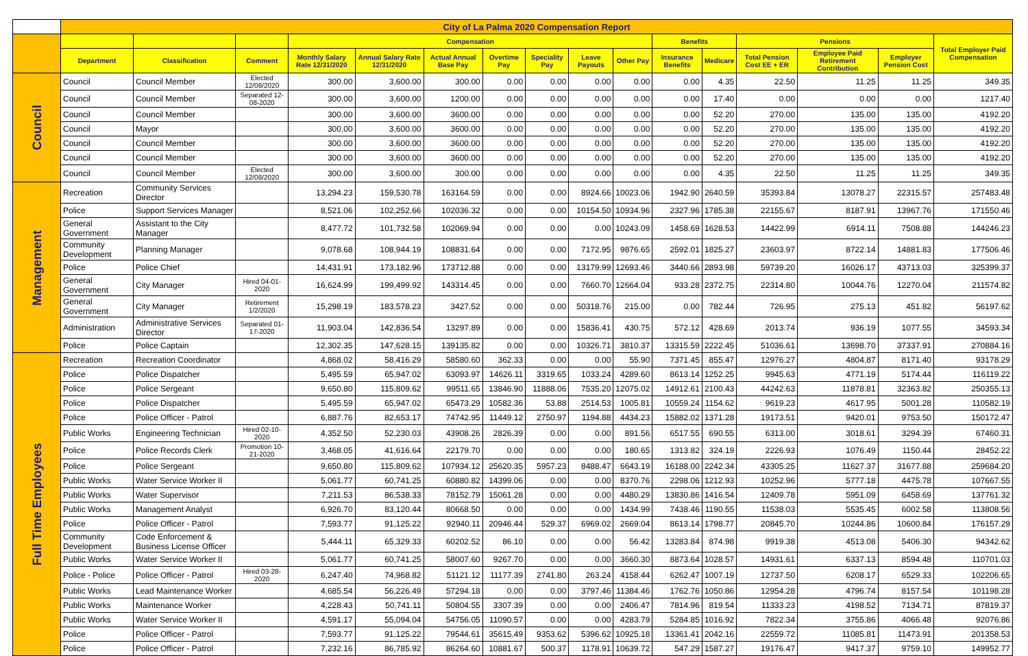| | City of La Palma 2020 Compensation Report | | | | | | | | | | | | | | | |
| | | | | Compensation | | | | | | | Benefits | | Pensions | | | Total Employer Paid Compensation |
| | Department | Classification | Comment | Monthly Salary Rate 12/31/2020 | Annual Salary Rate 12/31/2020 | Actual Annual Base Pay | Overtime Pay | Speciality Pay | Leave Payouts | Other Pay | Insurance Benefits | Medicare | Total Pension Cost EE + ER | Employee Paid Retirement Contribution | Employer Pension Cost | |
| Council | Council | Council Member | Elected 12/08/2020 | 300.00 | 3,600.00 | 300.00 | 0.00 | 0.00 | 0.00 | 0.00 | 0.00 | 4.35 | 22.50 | 11.25 | 11.25 | 349.35 |
| | Council | Council Member | Separated 12-08-2020 | 300.00 | 3,600.00 | 1200.00 | 0.00 | 0.00 | 0.00 | 0.00 | 0.00 | 17.40 | 0.00 | 0.00 | 0.00 | 1217.40 |
| | Council | Council Member | | 300.00 | 3,600.00 | 3600.00 | 0.00 | 0.00 | 0.00 | 0.00 | 0.00 | 52.20 | 270.00 | 135.00 | 135.00 | 4192.20 |
| | Council | Mayor | | 300.00 | 3,600.00 | 3600.00 | 0.00 | 0.00 | 0.00 | 0.00 | 0.00 | 52.20 | 270.00 | 135.00 | 135.00 | 4192.20 |
| | Council | Council Member | | 300.00 | 3,600.00 | 3600.00 | 0.00 | 0.00 | 0.00 | 0.00 | 0.00 | 52.20 | 270.00 | 135.00 | 135.00 | 4192.20 |
| | Council | Council Member | | 300.00 | 3,600.00 | 3600.00 | 0.00 | 0.00 | 0.00 | 0.00 | 0.00 | 52.20 | 270.00 | 135.00 | 135.00 | 4192.20 |
| | Council | Council Member | Elected 12/08/2020 | 300.00 | 3,600.00 | 300.00 | 0.00 | 0.00 | 0.00 | 0.00 | 0.00 | 4.35 | 22.50 | 11.25 | 11.25 | 349.35 |
| Management | Recreation | Community Services Director | | 13,294.23 | 159,530.78 | 163164.59 | 0.00 | 0.00 | 8924.66 | 10023.06 | 1942.90 | 2640.59 | 35393.84 | 13078.27 | 22315.57 | 257483.48 |
| | Police | Support Services Manager | | 8,521.06 | 102,252.66 | 102036.32 | 0.00 | 0.00 | 10154.50 | 10934.96 | 2327.96 | 1785.38 | 22155.67 | 8187.91 | 13967.76 | 171550.46 |
| | General Government | Assistant to the City Manager | | 8,477.72 | 101,732.58 | 102069.94 | 0.00 | 0.00 | 0.00 | 10243.09 | 1458.69 | 1628.53 | 14422.99 | 6914.11 | 7508.88 | 144246.23 |
| | Community Development | Planning Manager | | 9,078.68 | 108,944.19 | 108831.64 | 0.00 | 0.00 | 7172.95 | 9876.65 | 2592.01 | 1825.27 | 23603.97 | 8722.14 | 14881.83 | 177506.46 |
| | Police | Police Chief | | 14,431.91 | 173,182.96 | 173712.88 | 0.00 | 0.00 | 13179.99 | 12693.46 | 3440.66 | 2893.98 | 59739.20 | 16026.17 | 43713.03 | 325399.37 |
| | General Government | City Manager | Hired 04-01-2020 | 16,624.99 | 199,499.92 | 143314.45 | 0.00 | 0.00 | 7660.70 | 12664.04 | 933.28 | 2372.75 | 22314.80 | 10044.76 | 12270.04 | 211574.82 |
| | General Government | City Manager | Retirement 1/2/2020 | 15,298.19 | 183,578.23 | 3427.52 | 0.00 | 0.00 | 50318.76 | 215.00 | 0.00 | 782.44 | 726.95 | 275.13 | 451.82 | 56197.62 |
| | Administration | Administrative Services Director | Separated 01-17-2020 | 11,903.04 | 142,836.54 | 13297.89 | 0.00 | 0.00 | 15836.41 | 430.75 | 572.12 | 428.69 | 2013.74 | 936.19 | 1077.55 | 34593.34 |
| | Police | Police Captain | | 12,302.35 | 147,628.15 | 139135.82 | 0.00 | 0.00 | 10326.71 | 3810.37 | 13315.59 | 2222.45 | 51036.61 | 13698.70 | 37337.91 | 270884.16 |
| Full Time Employees | Recreation | Recreation Coordinator | | 4,868.02 | 58,416.29 | 58580.60 | 362.33 | 0.00 | 0.00 | 55.90 | 7371.45 | 855.47 | 12976.27 | 4804.87 | 8171.40 | 93178.29 |
| | Police | Police Dispatcher | | 5,495.59 | 65,947.02 | 63093.97 | 14626.11 | 3319.65 | 1033.24 | 4289.60 | 8613.14 | 1252.25 | 9945.63 | 4771.19 | 5174.44 | 116119.22 |
| | Police | Police Sergeant | | 9,650.80 | 115,809.62 | 99511.65 | 13846.90 | 11888.06 | 7535.20 | 12075.02 | 14912.61 | 2100.43 | 44242.63 | 11878.81 | 32363.82 | 250355.13 |
| | Police | Police Dispatcher | | 5,495.59 | 65,947.02 | 65473.29 | 10582.36 | 53.88 | 2514.53 | 1005.81 | 10559.24 | 1154.62 | 9619.23 | 4617.95 | 5001.28 | 110582.19 |
| | Police | Police Officer - Patrol | | 6,887.76 | 82,653.17 | 74742.95 | 11449.12 | 2750.97 | 1194.88 | 4434.23 | 15882.02 | 1371.28 | 19173.51 | 9420.01 | 9753.50 | 150172.47 |
| | Public Works | Engineering Technician | Hired 02-10-2020 | 4,352.50 | 52,230.03 | 43908.26 | 2826.39 | 0.00 | 0.00 | 891.56 | 6517.55 | 690.55 | 6313.00 | 3018.61 | 3294.39 | 67460.31 |
| | Police | Police Records Clerk | Promotion 10-21-2020 | 3,468.05 | 41,616.64 | 22179.70 | 0.00 | 0.00 | 0.00 | 180.65 | 1313.82 | 324.19 | 2226.93 | 1076.49 | 1150.44 | 28452.22 |
| | Police | Police Sergeant | | 9,650.80 | 115,809.62 | 107934.12 | 25620.35 | 5957.23 | 8488.47 | 6643.19 | 16188.00 | 2242.34 | 43305.25 | 11627.37 | 31677.88 | 259684.20 |
| | Public Works | Water Service Worker II | | 5,061.77 | 60,741.25 | 60880.82 | 14399.06 | 0.00 | 0.00 | 8370.76 | 2298.06 | 1212.93 | 10252.96 | 5777.18 | 4475.78 | 107667.55 |
| | Public Works | Water Supervisor | | 7,211.53 | 86,538.33 | 78152.79 | 15061.28 | 0.00 | 0.00 | 4480.29 | 13830.86 | 1416.54 | 12409.78 | 5951.09 | 6458.69 | 137761.32 |
| | Public Works | Management Analyst | | 6,926.70 | 83,120.44 | 80668.50 | 0.00 | 0.00 | 0.00 | 1434.99 | 7438.46 | 1190.55 | 11538.03 | 5535.45 | 6002.58 | 113808.56 |
| | Police | Police Officer - Patrol | | 7,593.77 | 91,125.22 | 92940.11 | 20946.44 | 529.37 | 6969.02 | 2669.04 | 8613.14 | 1798.77 | 20845.70 | 10244.86 | 10600.84 | 176157.29 |
| | Community Development | Code Enforcement & Business License Officer | | 5,444.11 | 65,329.33 | 60202.52 | 86.10 | 0.00 | 0.00 | 56.42 | 13283.84 | 874.98 | 9919.38 | 4513.08 | 5406.30 | 94342.62 |
| | Public Works | Water Service Worker II | | 5,061.77 | 60,741.25 | 58007.60 | 9267.70 | 0.00 | 0.00 | 3660.30 | 8873.64 | 1028.57 | 14931.61 | 6337.13 | 8594.48 | 110701.03 |
| | Police - Police | Police Officer - Patrol | Hired 03-28-2020 | 6,247.40 | 74,968.82 | 51121.12 | 11177.39 | 2741.80 | 263.24 | 4158.44 | 6262.47 | 1007.19 | 12737.50 | 6208.17 | 6529.33 | 102206.65 |
| | Public Works | Lead Maintenance Worker | | 4,685.54 | 56,226.49 | 57294.18 | 0.00 | 0.00 | 3797.46 | 11384.46 | 1762.76 | 1050.86 | 12954.28 | 4796.74 | 8157.54 | 101198.28 |
| | Public Works | Maintenance Worker | | 4,228.43 | 50,741.11 | 50804.55 | 3307.39 | 0.00 | 0.00 | 2406.47 | 7814.96 | 819.54 | 11333.23 | 4198.52 | 7134.71 | 87819.37 |
| | Public Works | Water Service Worker II | | 4,591.17 | 55,094.04 | 54756.05 | 11090.57 | 0.00 | 0.00 | 4283.79 | 5284.85 | 1016.92 | 7822.34 | 3755.86 | 4066.48 | 92076.86 |
| | Police | Police Officer - Patrol | | 7,593.77 | 91,125.22 | 79544.61 | 35615.49 | 9353.62 | 5396.62 | 10925.18 | 13361.41 | 2042.16 | 22559.72 | 11085.81 | 11473.91 | 201358.53 |
| | Police | Police Officer - Patrol | | 7,232.16 | 86,785.92 | 86264.60 | 10881.67 | 500.37 | 1178.91 | 10639.72 | 547.29 | 1587.27 | 19176.47 | 9417.37 | 9759.10 | 149952.77 |